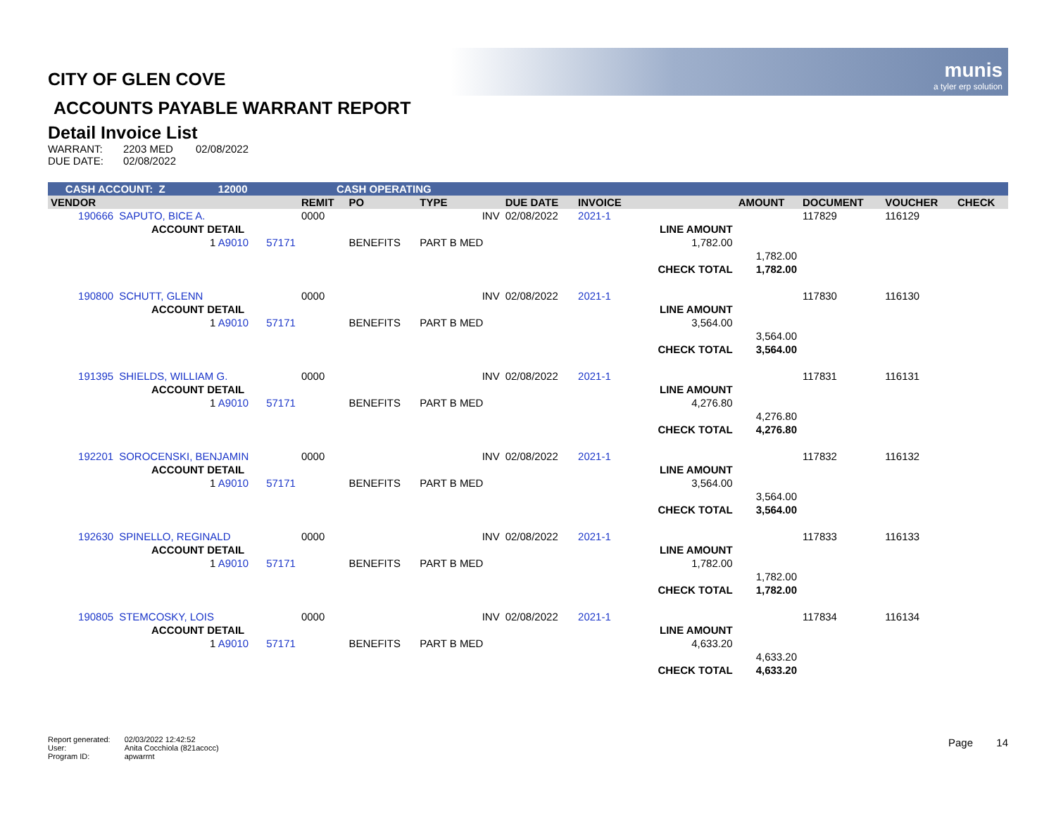munis
a tyler erp solution
CITY OF GLEN COVE
ACCOUNTS PAYABLE WARRANT REPORT
Detail Invoice List
| WARRANT: | 2203 MED | 02/08/2022 |
| DUE DATE: | 02/08/2022 | |
| CASH ACCOUNT: Z 12000 | | | CASH OPERATING | | | | | | | | | |
| VENDOR | | | REMIT | PO | TYPE | DUE DATE | INVOICE | | AMOUNT | DOCUMENT | VOUCHER | CHECK |
| 190666 | SAPUTO, BICE A. | | 0000 | | INV | 02/08/2022 | 2021-1 | | | 117829 | 116129 | |
| | ACCOUNT DETAIL | | | | | | | LINE AMOUNT | | | | |
| | 1 A9010 57171 | | | BENEFITS | PART B MED | | | 1,782.00 | | | | |
| | | | | | | | | | 1,782.00 | | | |
| | | | | | | | | CHECK TOTAL | 1,782.00 | | | |
| 190800 | SCHUTT, GLENN | | 0000 | | INV | 02/08/2022 | 2021-1 | | | 117830 | 116130 | |
| | ACCOUNT DETAIL | | | | | | | LINE AMOUNT | | | | |
| | 1 A9010 57171 | | | BENEFITS | PART B MED | | | 3,564.00 | | | | |
| | | | | | | | | | 3,564.00 | | | |
| | | | | | | | | CHECK TOTAL | 3,564.00 | | | |
| 191395 | SHIELDS, WILLIAM G. | | 0000 | | INV | 02/08/2022 | 2021-1 | | | 117831 | 116131 | |
| | ACCOUNT DETAIL | | | | | | | LINE AMOUNT | | | | |
| | 1 A9010 57171 | | | BENEFITS | PART B MED | | | 4,276.80 | | | | |
| | | | | | | | | | 4,276.80 | | | |
| | | | | | | | | CHECK TOTAL | 4,276.80 | | | |
| 192201 | SOROCENSKI, BENJAMIN | | 0000 | | INV | 02/08/2022 | 2021-1 | | | 117832 | 116132 | |
| | ACCOUNT DETAIL | | | | | | | LINE AMOUNT | | | | |
| | 1 A9010 57171 | | | BENEFITS | PART B MED | | | 3,564.00 | | | | |
| | | | | | | | | | 3,564.00 | | | |
| | | | | | | | | CHECK TOTAL | 3,564.00 | | | |
| 192630 | SPINELLO, REGINALD | | 0000 | | INV | 02/08/2022 | 2021-1 | | | 117833 | 116133 | |
| | ACCOUNT DETAIL | | | | | | | LINE AMOUNT | | | | |
| | 1 A9010 57171 | | | BENEFITS | PART B MED | | | 1,782.00 | | | | |
| | | | | | | | | | 1,782.00 | | | |
| | | | | | | | | CHECK TOTAL | 1,782.00 | | | |
| 190805 | STEMCOSKY, LOIS | | 0000 | | INV | 02/08/2022 | 2021-1 | | | 117834 | 116134 | |
| | ACCOUNT DETAIL | | | | | | | LINE AMOUNT | | | | |
| | 1 A9010 57171 | | | BENEFITS | PART B MED | | | 4,633.20 | | | | |
| | | | | | | | | | 4,633.20 | | | |
| | | | | | | | | CHECK TOTAL | 4,633.20 | | | |
| Report generated: | 02/03/2022 12:42:52 |
| User: | Anita Cocchiola (821acocc) |
| Program ID: | apwarrnt |
Page 14